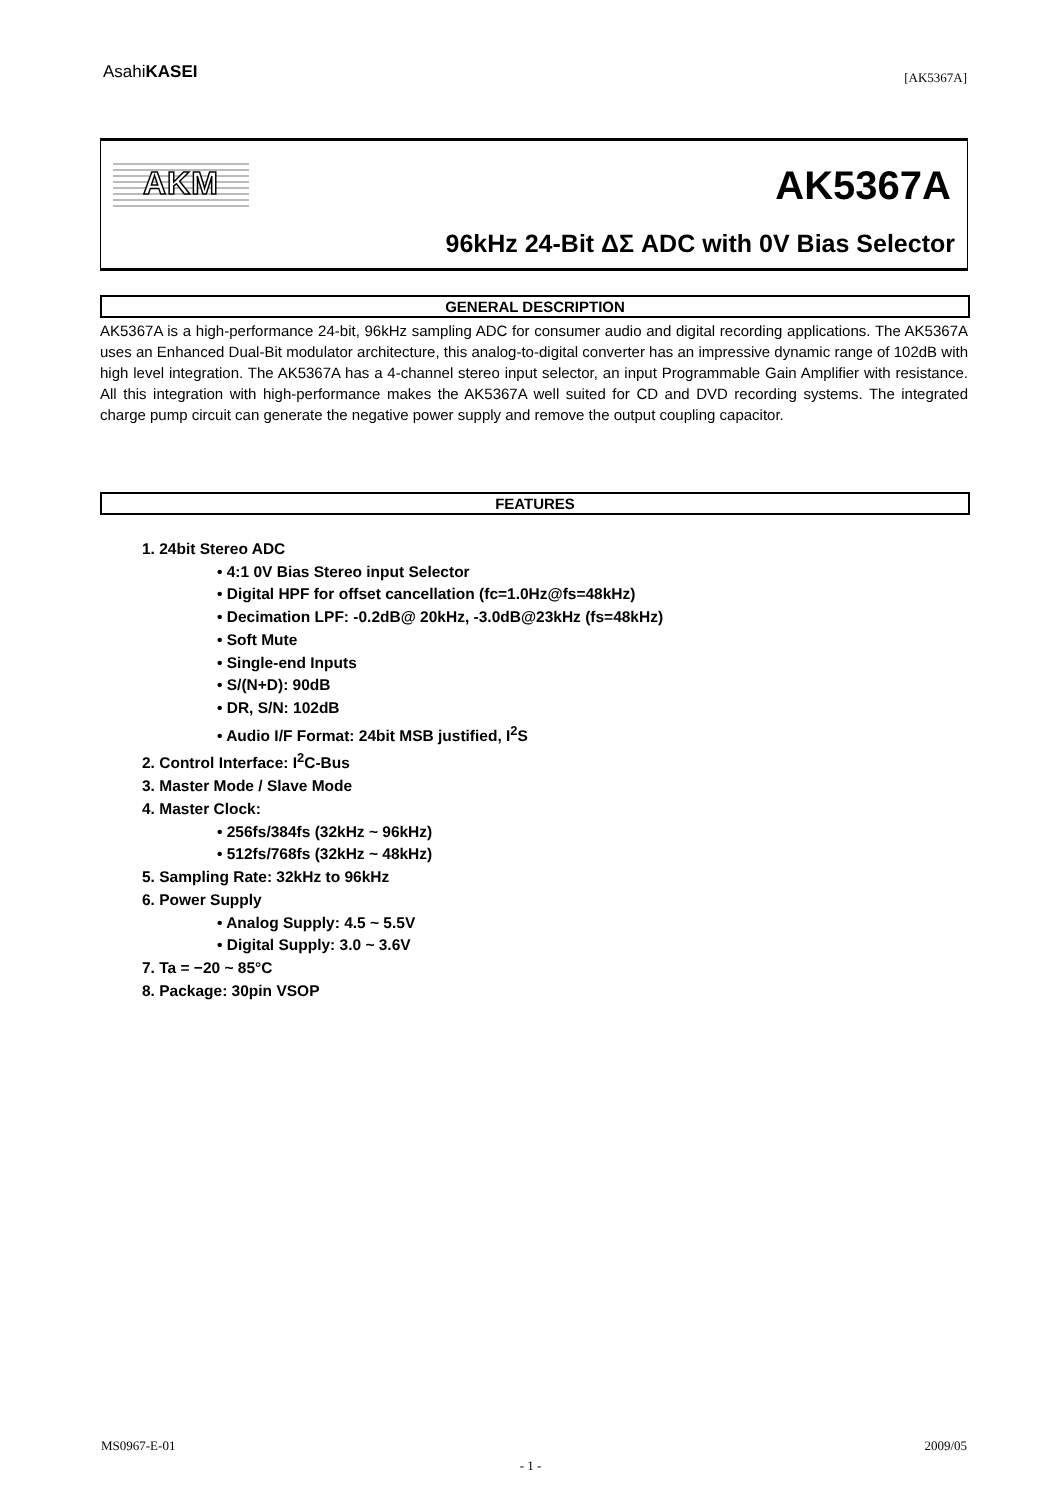AsahiKASEI
[AK5367A]
AKM AK5367A
96kHz 24-Bit ΔΣ ADC with 0V Bias Selector
GENERAL DESCRIPTION
AK5367A is a high-performance 24-bit, 96kHz sampling ADC for consumer audio and digital recording applications. The AK5367A uses an Enhanced Dual-Bit modulator architecture, this analog-to-digital converter has an impressive dynamic range of 102dB with high level integration. The AK5367A has a 4-channel stereo input selector, an input Programmable Gain Amplifier with resistance. All this integration with high-performance makes the AK5367A well suited for CD and DVD recording systems. The integrated charge pump circuit can generate the negative power supply and remove the output coupling capacitor.
FEATURES
1. 24bit Stereo ADC
• 4:1 0V Bias Stereo input Selector
• Digital HPF for offset cancellation (fc=1.0Hz@fs=48kHz)
• Decimation LPF: -0.2dB@ 20kHz, -3.0dB@23kHz (fs=48kHz)
• Soft Mute
• Single-end Inputs
• S/(N+D): 90dB
• DR, S/N: 102dB
• Audio I/F Format: 24bit MSB justified, I<sup>2</sup>S
2. Control Interface: I<sup>2</sup>C-Bus
3. Master Mode / Slave Mode
4. Master Clock:
• 256fs/384fs (32kHz ~ 96kHz)
• 512fs/768fs (32kHz ~ 48kHz)
5. Sampling Rate: 32kHz to 96kHz
6. Power Supply
• Analog Supply: 4.5 ~ 5.5V
• Digital Supply: 3.0 ~ 3.6V
7. Ta = −20 ~ 85°C
8. Package: 30pin VSOP
MS0967-E-01 2009/05
- 1 -